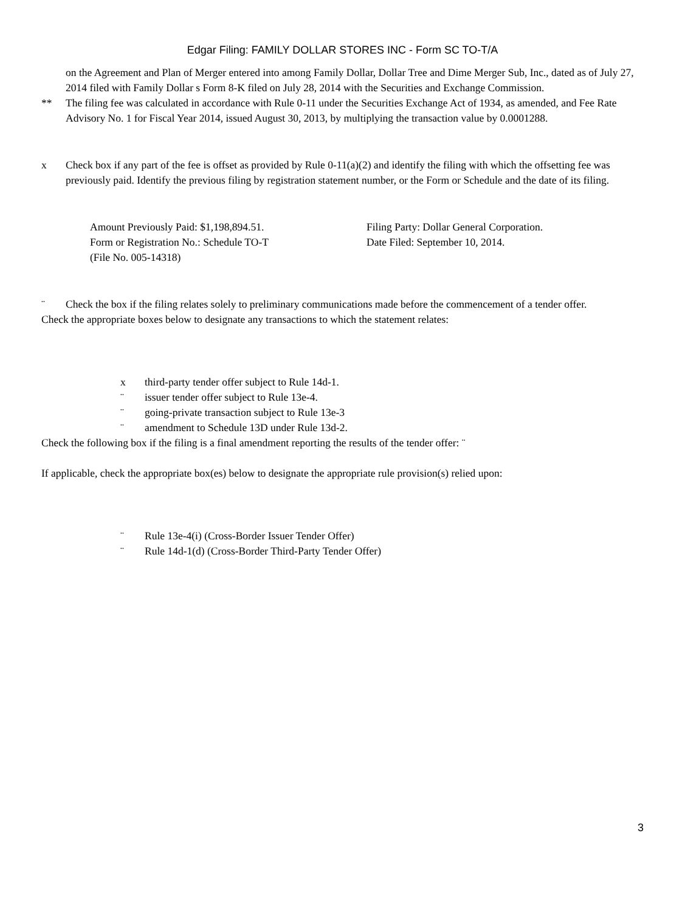Edgar Filing: FAMILY DOLLAR STORES INC - Form SC TO-T/A
on the Agreement and Plan of Merger entered into among Family Dollar, Dollar Tree and Dime Merger Sub, Inc., dated as of July 27, 2014 filed with Family Dollar s Form 8-K filed on July 28, 2014 with the Securities and Exchange Commission.
** The filing fee was calculated in accordance with Rule 0-11 under the Securities Exchange Act of 1934, as amended, and Fee Rate Advisory No. 1 for Fiscal Year 2014, issued August 30, 2013, by multiplying the transaction value by 0.0001288.
x Check box if any part of the fee is offset as provided by Rule 0-11(a)(2) and identify the filing with which the offsetting fee was previously paid. Identify the previous filing by registration statement number, or the Form or Schedule and the date of its filing.
Amount Previously Paid: $1,198,894.51.
Form or Registration No.: Schedule TO-T
(File No. 005-14318)
Filing Party: Dollar General Corporation.
Date Filed: September 10, 2014.
¨ Check the box if the filing relates solely to preliminary communications made before the commencement of a tender offer.
Check the appropriate boxes below to designate any transactions to which the statement relates:
x third-party tender offer subject to Rule 14d-1.
¨ issuer tender offer subject to Rule 13e-4.
¨ going-private transaction subject to Rule 13e-3
¨ amendment to Schedule 13D under Rule 13d-2.
Check the following box if the filing is a final amendment reporting the results of the tender offer: ¨
If applicable, check the appropriate box(es) below to designate the appropriate rule provision(s) relied upon:
¨ Rule 13e-4(i) (Cross-Border Issuer Tender Offer)
¨ Rule 14d-1(d) (Cross-Border Third-Party Tender Offer)
3